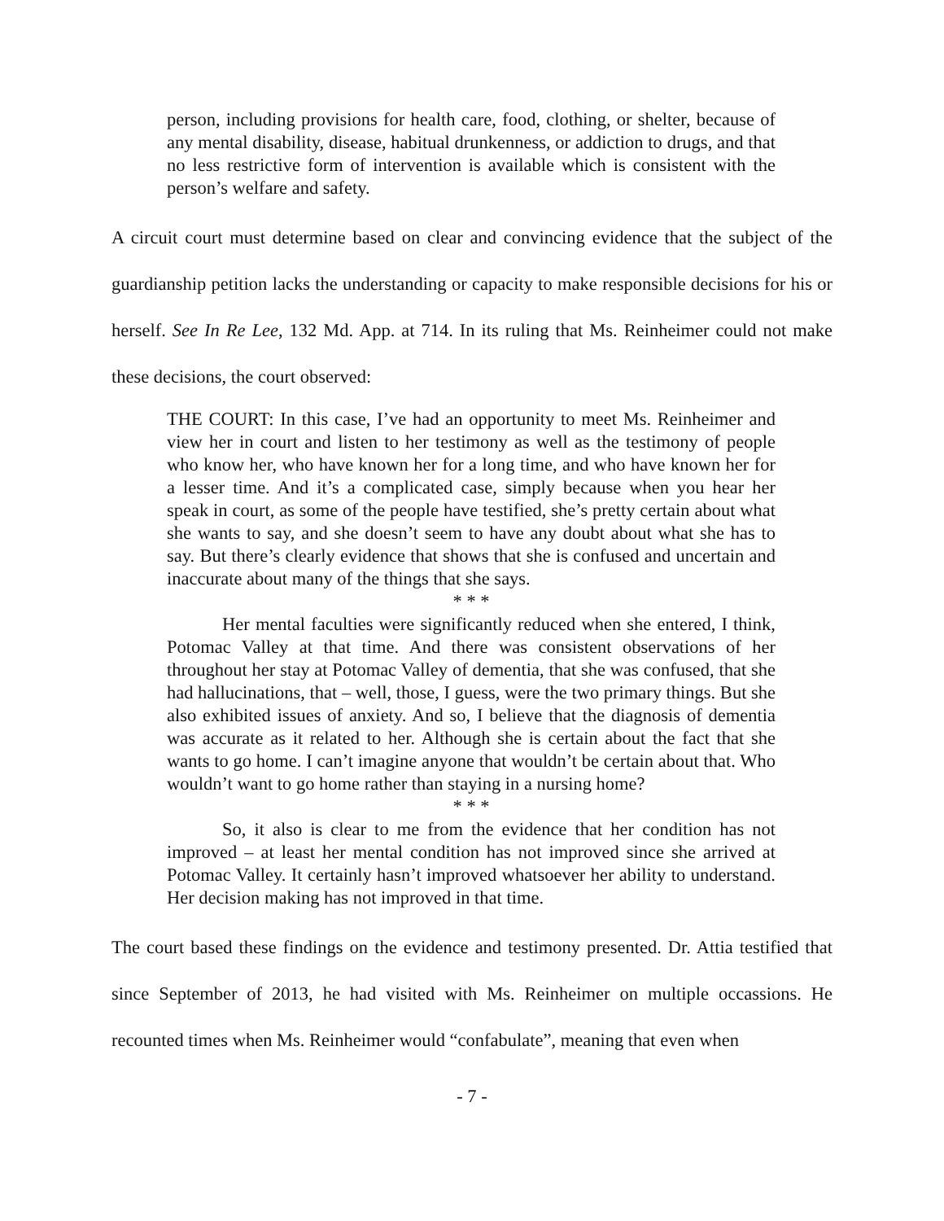person, including provisions for health care, food, clothing, or shelter, because of any mental disability, disease, habitual drunkenness, or addiction to drugs, and that no less restrictive form of intervention is available which is consistent with the person’s welfare and safety.
A circuit court must determine based on clear and convincing evidence that the subject of the guardianship petition lacks the understanding or capacity to make responsible decisions for his or herself. See In Re Lee, 132 Md. App. at 714. In its ruling that Ms. Reinheimer could not make these decisions, the court observed:
THE COURT: In this case, I’ve had an opportunity to meet Ms. Reinheimer and view her in court and listen to her testimony as well as the testimony of people who know her, who have known her for a long time, and who have known her for a lesser time. And it’s a complicated case, simply because when you hear her speak in court, as some of the people have testified, she’s pretty certain about what she wants to say, and she doesn’t seem to have any doubt about what she has to say. But there’s clearly evidence that shows that she is confused and uncertain and inaccurate about many of the things that she says.
* * *
Her mental faculties were significantly reduced when she entered, I think, Potomac Valley at that time. And there was consistent observations of her throughout her stay at Potomac Valley of dementia, that she was confused, that she had hallucinations, that – well, those, I guess, were the two primary things. But she also exhibited issues of anxiety. And so, I believe that the diagnosis of dementia was accurate as it related to her. Although she is certain about the fact that she wants to go home. I can’t imagine anyone that wouldn’t be certain about that. Who wouldn’t want to go home rather than staying in a nursing home?
* * *
So, it also is clear to me from the evidence that her condition has not improved – at least her mental condition has not improved since she arrived at Potomac Valley. It certainly hasn’t improved whatsoever her ability to understand. Her decision making has not improved in that time.
The court based these findings on the evidence and testimony presented. Dr. Attia testified that since September of 2013, he had visited with Ms. Reinheimer on multiple occassions. He recounted times when Ms. Reinheimer would “confabulate”, meaning that even when
- 7 -